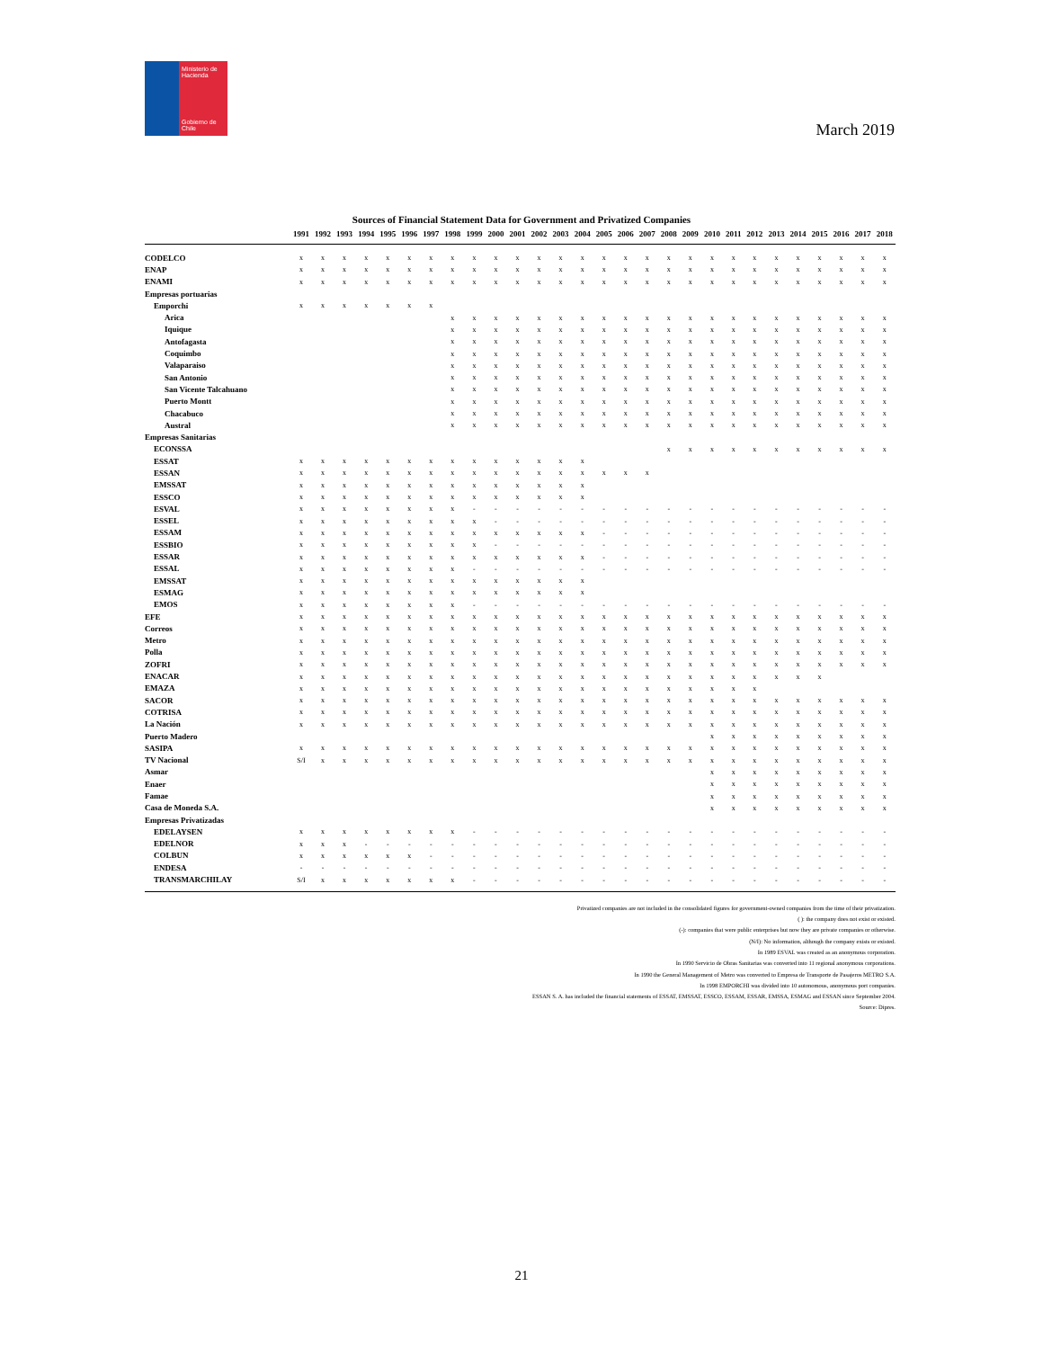Ministerio de Hacienda
Gobierno de Chile
March 2019
Sources of Financial Statement Data for Government and Privatized Companies
| | 1991 | 1992 | 1993 | 1994 | 1995 | 1996 | 1997 | 1998 | 1999 | 2000 | 2001 | 2002 | 2003 | 2004 | 2005 | 2006 | 2007 | 2008 | 2009 | 2010 | 2011 | 2012 | 2013 | 2014 | 2015 | 2016 | 2017 | 2018 |
| --- | --- | --- | --- | --- | --- | --- | --- | --- | --- | --- | --- | --- | --- | --- | --- | --- | --- | --- | --- | --- | --- | --- | --- | --- | --- | --- | --- | --- |
| CODELCO | x | x | x | x | x | x | x | x | x | x | x | x | x | x | x | x | x | x | x | x | x | x | x | x | x | x | x | x |
| ENAP | x | x | x | x | x | x | x | x | x | x | x | x | x | x | x | x | x | x | x | x | x | x | x | x | x | x | x | x |
| ENAMI | x | x | x | x | x | x | x | x | x | x | x | x | x | x | x | x | x | x | x | x | x | x | x | x | x | x | x | x |
| Empresas portuarias | | | | | | | | | | | | | | | | | | | | | | | | | | | | |
| Emporchi | x | x | x | x | x | x | x | | | | | | | | | | | | | | | | | | | | | |
| Arica | | | | | | | | x | x | x | x | x | x | x | x | x | x | x | x | x | x | x | x | x | x | x | x | x |
| Iquique | | | | | | | | x | x | x | x | x | x | x | x | x | x | x | x | x | x | x | x | x | x | x | x | x |
| Antofagasta | | | | | | | | x | x | x | x | x | x | x | x | x | x | x | x | x | x | x | x | x | x | x | x | x |
| Coquimbo | | | | | | | | x | x | x | x | x | x | x | x | x | x | x | x | x | x | x | x | x | x | x | x | x |
| Valaparaiso | | | | | | | | x | x | x | x | x | x | x | x | x | x | x | x | x | x | x | x | x | x | x | x | x |
| San Antonio | | | | | | | | x | x | x | x | x | x | x | x | x | x | x | x | x | x | x | x | x | x | x | x | x |
| San Vicente Talcahuano | | | | | | | | x | x | x | x | x | x | x | x | x | x | x | x | x | x | x | x | x | x | x | x | x |
| Puerto Montt | | | | | | | | x | x | x | x | x | x | x | x | x | x | x | x | x | x | x | x | x | x | x | x | x |
| Chacabuco | | | | | | | | x | x | x | x | x | x | x | x | x | x | x | x | x | x | x | x | x | x | x | x | x |
| Austral | | | | | | | | x | x | x | x | x | x | x | x | x | x | x | x | x | x | x | x | x | x | x | x | x |
| Empresas Sanitarias | | | | | | | | | | | | | | | | | | | | | | | | | | | | |
| ECONSSA | | | | | | | | | | | | | | | | | | x | x | x | x | x | x | x | x | x | x | x |
| ESSAT | x | x | x | x | x | x | x | x | x | x | x | x | x | x | | | | | | | | | | | | | | |
| ESSAN | x | x | x | x | x | x | x | x | x | x | x | x | x | x | x | x | x | | | | | | | | | | | |
| EMSSAT | x | x | x | x | x | x | x | x | x | x | x | x | x | x | | | | | | | | | | | | | | |
| ESSCO | x | x | x | x | x | x | x | x | x | x | x | x | x | x | | | | | | | | | | | | | | |
| ESVAL | x | x | x | x | x | x | x | x | - | - | - | - | - | - | - | - | - | - | - | - | - | - | - | - | - | - | - | - |
| ESSEL | x | x | x | x | x | x | x | x | x | - | - | - | - | - | - | - | - | - | - | - | - | - | - | - | - | - | - | - |
| ESSAM | x | x | x | x | x | x | x | x | x | x | x | x | x | x | - | - | - | - | - | - | - | - | - | - | - | - | - | - |
| ESSBIO | x | x | x | x | x | x | x | x | x | - | - | - | - | - | - | - | - | - | - | - | - | - | - | - | - | - | - | - |
| ESSAR | x | x | x | x | x | x | x | x | x | x | x | x | x | x | - | - | - | - | - | - | - | - | - | - | - | - | - | - |
| ESSAL | x | x | x | x | x | x | x | x | - | - | - | - | - | - | - | - | - | - | - | - | - | - | - | - | - | - | - | - |
| EMSSAT | x | x | x | x | x | x | x | x | x | x | x | x | x | x | | | | | | | | | | | | | | |
| ESMAG | x | x | x | x | x | x | x | x | x | x | x | x | x | x | | | | | | | | | | | | | | |
| EMOS | x | x | x | x | x | x | x | x | - | - | - | - | - | - | - | - | - | - | - | - | - | - | - | - | - | - | - | - |
| EFE | x | x | x | x | x | x | x | x | x | x | x | x | x | x | x | x | x | x | x | x | x | x | x | x | x | x | x | x |
| Correos | x | x | x | x | x | x | x | x | x | x | x | x | x | x | x | x | x | x | x | x | x | x | x | x | x | x | x | x |
| Metro | x | x | x | x | x | x | x | x | x | x | x | x | x | x | x | x | x | x | x | x | x | x | x | x | x | x | x | x |
| Polla | x | x | x | x | x | x | x | x | x | x | x | x | x | x | x | x | x | x | x | x | x | x | x | x | x | x | x | x |
| ZOFRI | x | x | x | x | x | x | x | x | x | x | x | x | x | x | x | x | x | x | x | x | x | x | x | x | x | x | x | x |
| ENACAR | x | x | x | x | x | x | x | x | x | x | x | x | x | x | x | x | x | x | x | x | x | x | x | x | x | | | |
| EMAZA | x | x | x | x | x | x | x | x | x | x | x | x | x | x | x | x | x | x | x | x | x | x | | | | | | |
| SACOR | x | x | x | x | x | x | x | x | x | x | x | x | x | x | x | x | x | x | x | x | x | x | x | x | x | x | x | x |
| COTRISA | x | x | x | x | x | x | x | x | x | x | x | x | x | x | x | x | x | x | x | x | x | x | x | x | x | x | x | x |
| La Nación | x | x | x | x | x | x | x | x | x | x | x | x | x | x | x | x | x | x | x | x | x | x | x | x | x | x | x | x |
| Puerto Madero | | | | | | | | | | | | | | | | | | | | x | x | x | x | x | x | x | x | x |
| SASIPA | x | x | x | x | x | x | x | x | x | x | x | x | x | x | x | x | x | x | x | x | x | x | x | x | x | x | x | x |
| TV Nacional | S/I | x | x | x | x | x | x | x | x | x | x | x | x | x | x | x | x | x | x | x | x | x | x | x | x | x | x | x |
| Asmar | | | | | | | | | | | | | | | | | | | | x | x | x | x | x | x | x | x | x |
| Enaer | | | | | | | | | | | | | | | | | | | | x | x | x | x | x | x | x | x | x |
| Famae | | | | | | | | | | | | | | | | | | | | x | x | x | x | x | x | x | x | x |
| Casa de Moneda S.A. | | | | | | | | | | | | | | | | | | | | x | x | x | x | x | x | x | x | x |
| Empresas Privatizadas | | | | | | | | | | | | | | | | | | | | | | | | | | | | |
| EDELAYSEN | x | x | x | x | x | x | x | x | - | - | - | - | - | - | - | - | - | - | - | - | - | - | - | - | - | - | - | - |
| EDELNOR | x | x | x | - | - | - | - | - | - | - | - | - | - | - | - | - | - | - | - | - | - | - | - | - | - | - | - | - |
| COLBUN | x | x | x | x | x | x | - | - | - | - | - | - | - | - | - | - | - | - | - | - | - | - | - | - | - | - | - | - |
| ENDESA | - | - | - | - | - | - | - | - | - | - | - | - | - | - | - | - | - | - | - | - | - | - | - | - | - | - | - | - |
| TRANSMARCHILAY | S/I | x | x | x | x | x | x | x | - | - | - | - | - | - | - | - | - | - | - | - | - | - | - | - | - | - | - | - |
Privatized companies are not included in the consolidated figures for government-owned companies from the time of their privatization.
( ): the company does not exist or existed.
(-): companies that were public enterprises but now they are private companies or otherwise.
(N/I): No information, although the company exists or existed.
In 1989 ESVAL was created as an anonymous corporation.
In 1990 Servicio de Obras Sanitarias was converted into 11 regional anonymous corporations.
In 1990 the General Management of Metro was converted to Empresa de Transporte de Pasajeros METRO S.A.
In 1998 EMPORCHI was divided into 10 autonomous, anonymous port companies.
ESSAN S. A. has included the financial statements of ESSAT, EMSSAT, ESSCO, ESSAM, ESSAR, EMSSA, ESMAG and ESSAN since September 2004.
Source: Dipres.
21